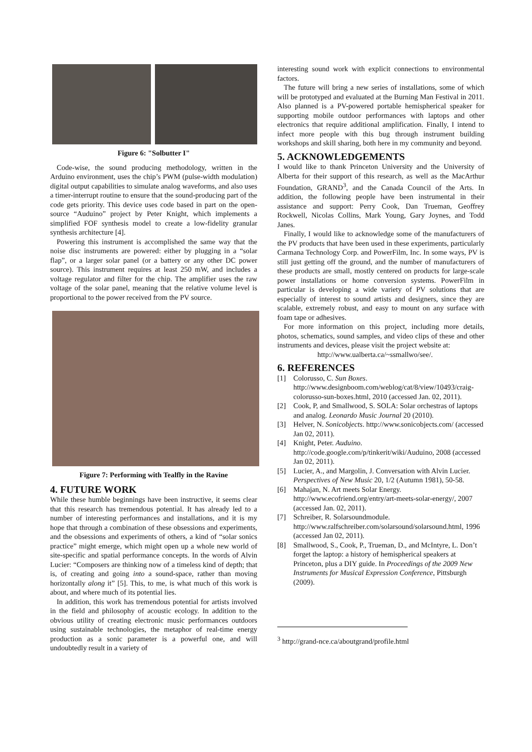Figure 6: "Solbutter I"
Code-wise, the sound producing methodology, written in the Arduino environment, uses the chip’s PWM (pulse-width modulation) digital output capabilities to simulate analog waveforms, and also uses a timer-interrupt routine to ensure that the sound-producing part of the code gets priority. This device uses code based in part on the open-source “Auduino” project by Peter Knight, which implements a simplified FOF synthesis model to create a low-fidelity granular synthesis architecture [4].
Powering this instrument is accomplished the same way that the noise disc instruments are powered: either by plugging in a “solar flap”, or a larger solar panel (or a battery or any other DC power source). This instrument requires at least 250 mW, and includes a voltage regulator and filter for the chip. The amplifier uses the raw voltage of the solar panel, meaning that the relative volume level is proportional to the power received from the PV source.
Figure 7: Performing with Tealfly in the Ravine
4. FUTURE WORK
While these humble beginnings have been instructive, it seems clear that this research has tremendous potential. It has already led to a number of interesting performances and installations, and it is my hope that through a combination of these obsessions and experiments, and the obsessions and experiments of others, a kind of “solar sonics practice” might emerge, which might open up a whole new world of site-specific and spatial performance concepts. In the words of Alvin Lucier: “Composers are thinking now of a timeless kind of depth; that is, of creating and going into a sound-space, rather than moving horizontally along it” [5]. This, to me, is what much of this work is about, and where much of its potential lies.
In addition, this work has tremendous potential for artists involved in the field and philosophy of acoustic ecology. In addition to the obvious utility of creating electronic music performances outdoors using sustainable technologies, the metaphor of real-time energy production as a sonic parameter is a powerful one, and will undoubtedly result in a variety of
interesting sound work with explicit connections to environmental factors.
The future will bring a new series of installations, some of which will be prototyped and evaluated at the Burning Man Festival in 2011. Also planned is a PV-powered portable hemispherical speaker for supporting mobile outdoor performances with laptops and other electronics that require additional amplification. Finally, I intend to infect more people with this bug through instrument building workshops and skill sharing, both here in my community and beyond.
5. ACKNOWLEDGEMENTS
I would like to thank Princeton University and the University of Alberta for their support of this research, as well as the MacArthur Foundation, GRAND<sup>3</sup>, and the Canada Council of the Arts. In addition, the following people have been instrumental in their assistance and support: Perry Cook, Dan Trueman, Geoffrey Rockwell, Nicolas Collins, Mark Young, Gary Joynes, and Todd Janes.
Finally, I would like to acknowledge some of the manufacturers of the PV products that have been used in these experiments, particularly Carmana Technology Corp. and PowerFilm, Inc. In some ways, PV is still just getting off the ground, and the number of manufacturers of these products are small, mostly centered on products for large-scale power installations or home conversion systems. PowerFilm in particular is developing a wide variety of PV solutions that are especially of interest to sound artists and designers, since they are scalable, extremely robust, and easy to mount on any surface with foam tape or adhesives.
For more information on this project, including more details, photos, schematics, sound samples, and video clips of these and other instruments and devices, please visit the project website at:
http://www.ualberta.ca/~ssmallwo/see/.
6. REFERENCES
[1] Colorusso, C. Sun Boxes. http://www.designboom.com/weblog/cat/8/view/10493/craig-colorusso-sun-boxes.html, 2010 (accessed Jan. 02, 2011).
[2] Cook, P, and Smallwood, S. SOLA: Solar orchestras of laptops and analog. Leonardo Music Journal 20 (2010).
[3] Helver, N. Sonicobjects. http://www.sonicobjects.com/ (accessed Jan 02, 2011).
[4] Knight, Peter. Auduino. http://code.google.com/p/tinkerit/wiki/Auduino, 2008 (accessed Jan 02, 2011).
[5] Lucier, A., and Margolin, J. Conversation with Alvin Lucier. Perspectives of New Music 20, 1/2 (Autumn 1981), 50-58.
[6] Mahajan, N. Art meets Solar Energy. http://www.ecofriend.org/entry/art-meets-solar-energy/, 2007 (accessed Jan. 02, 2011).
[7] Schreiber, R. Solarsoundmodule. http://www.ralfschreiber.com/solarsound/solarsound.html, 1996 (accessed Jan 02, 2011).
[8] Smallwood, S., Cook, P., Trueman, D., and McIntyre, L. Don’t forget the laptop: a history of hemispherical speakers at Princeton, plus a DIY guide. In Proceedings of the 2009 New Instruments for Musical Expression Conference, Pittsburgh (2009).
<sup>3</sup> http://grand-nce.ca/aboutgrand/profile.html